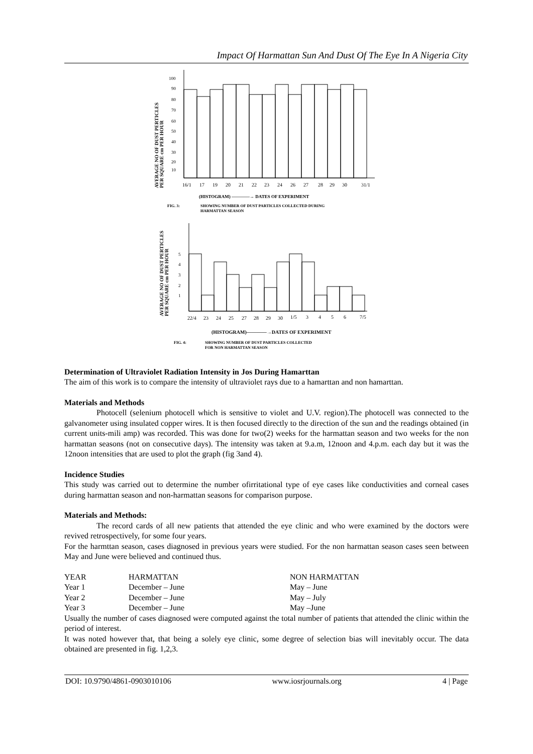Impact Of Harmattan Sun And Dust Of The Eye In A Nigeria City
AVERAGE NO OF DUST PERTICLES
PER SQUARE cm PER HOUR
100
90
80
70
60
50
40
30
20
10
16/1
17
19
20
21
22
23
24
26
27
28
29
30
31/1
(HISTOGRAM) ————→ DATES OF EXPERIMENT
FIG. 3:
SHOWING NUMBER OF DUST PARTICLES COLLECTED DURING
HARMATTAN SEASON
AVERAGE NO OF DUST PERTICLES
PER SQUARE cm PER HOUR
5
4
3
2
1
22/4
23
24
25
27
28
29
30
1/5
3
4
5
6
7/5
(HISTOGRAM)————→DATES OF EXPERIMENT
FIG. 4:
SHOWING NUMBER OF DUST PARTICLES COLLECTED
FOR NON HARMATTAN SEASON
Determination of Ultraviolet Radiation Intensity in Jos During Hamarttan
The aim of this work is to compare the intensity of ultraviolet rays due to a hamarttan and non hamarttan.
Materials and Methods
Photocell (selenium photocell which is sensitive to violet and U.V. region).The photocell was connected to the galvanometer using insulated copper wires. It is then focused directly to the direction of the sun and the readings obtained (in current units-mili amp) was recorded. This was done for two(2) weeks for the harmattan season and two weeks for the non harmattan seasons (not on consecutive days). The intensity was taken at 9.a.m, 12noon and 4.p.m. each day but it was the 12noon intensities that are used to plot the graph (fig 3and 4).
Incidence Studies
This study was carried out to determine the number ofirritational type of eye cases like conductivities and corneal cases during harmattan season and non-harmattan seasons for comparison purpose.
Materials and Methods:
The record cards of all new patients that attended the eye clinic and who were examined by the doctors were revived retrospectively, for some four years.
For the harmttan season, cases diagnosed in previous years were studied. For the non harmattan season cases seen between May and June were believed and continued thus.
| YEAR | HARMATTAN | NON HARMATTAN |
| Year 1 | December – June | May – June |
| Year 2 | December – June | May – July |
| Year 3 | December – June | May –June |
Usually the number of cases diagnosed were computed against the total number of patients that attended the clinic within the period of interest.
It was noted however that, that being a solely eye clinic, some degree of selection bias will inevitably occur. The data obtained are presented in fig. 1,2,3.
DOI: 10.9790/4861-0903010106 www.iosrjournals.org 4 | Page